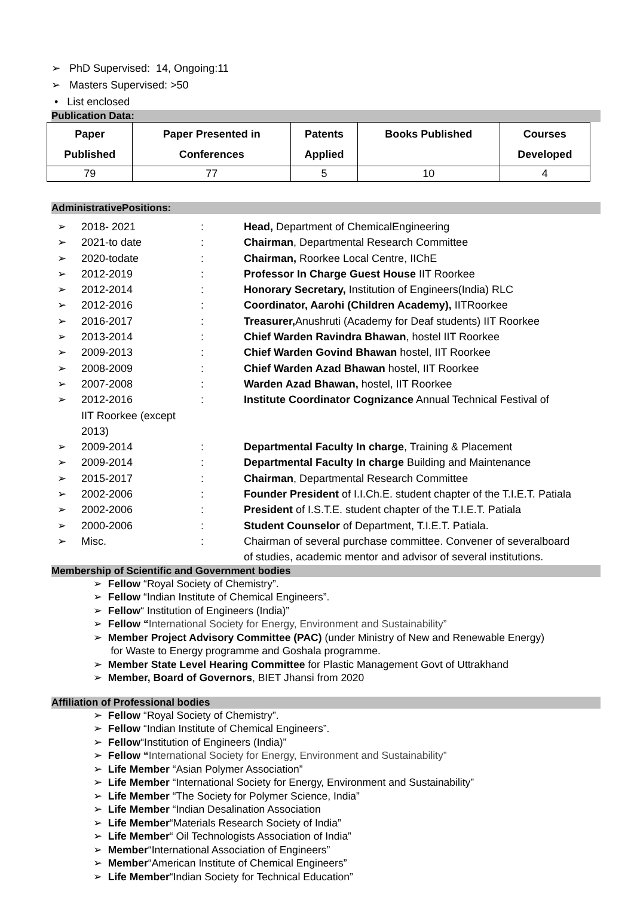➢ PhD Supervised: 14, Ongoing:11
➢ Masters Supervised: >50
• List enclosed
Publication Data:
| Paper Published | Paper Presented in Conferences | Patents Applied | Books Published | Courses Developed |
| --- | --- | --- | --- | --- |
| 79 | 77 | 5 | 10 | 4 |
AdministrativePositions:
| ➢ | 2018- 2021 | : | Head, Department of ChemicalEngineering |
| ➢ | 2021-to date | : | Chairman , Departmental Research Committee |
| ➢ | 2020-todate | : | Chairman, Roorkee Local Centre, IIChE |
| ➢ | 2012-2019 | : | Professor In Charge Guest House IIT Roorkee |
| ➢ | 2012-2014 | : | Honorary Secretary, Institution of Engineers(India) RLC |
| ➢ | 2012-2016 | : | Coordinator, Aarohi (Children Academy), IITRoorkee |
| ➢ | 2016-2017 | : | Treasurer, Anushruti (Academy for Deaf students) IIT Roorkee |
| ➢ | 2013-2014 | : | Chief Warden Ravindra Bhawan , hostel IIT Roorkee |
| ➢ | 2009-2013 | : | Chief Warden Govind Bhawan hostel, IIT Roorkee |
| ➢ | 2008-2009 | : | Chief Warden Azad Bhawan hostel, IIT Roorkee |
| ➢ | 2007-2008 | : | Warden Azad Bhawan, hostel, IIT Roorkee |
| ➢ | 2012-2016 IIT Roorkee (except 2013) | : | Institute Coordinator Cognizance Annual Technical Festival of |
| ➢ | 2009-2014 | : | Departmental Faculty In charge , Training & Placement |
| ➢ | 2009-2014 | : | Departmental Faculty In charge Building and Maintenance |
| ➢ | 2015-2017 | : | Chairman , Departmental Research Committee |
| ➢ | 2002-2006 | : | Founder President of I.I.Ch.E. student chapter of the T.I.E.T. Patiala |
| ➢ | 2002-2006 | : | President of I.S.T.E. student chapter of the T.I.E.T. Patiala |
| ➢ | 2000-2006 | : | Student Counselor of Department, T.I.E.T. Patiala. |
| ➢ | Misc. | : | Chairman of several purchase committee. Convener of severalboard of studies, academic mentor and advisor of several institutions. |
Membership of Scientific and Government bodies
➢ Fellow “Royal Society of Chemistry”.
➢ Fellow “Indian Institute of Chemical Engineers”.
➢ Fellow“ Institution of Engineers (India)”
➢ Fellow “International Society for Energy, Environment and Sustainability”
➢ Member Project Advisory Committee (PAC) (under Ministry of New and Renewable Energy)
for Waste to Energy programme and Goshala programme.
➢ Member State Level Hearing Committee for Plastic Management Govt of Uttrakhand
➢ Member, Board of Governors, BIET Jhansi from 2020
Affiliation of Professional bodies
➢ Fellow “Royal Society of Chemistry”.
➢ Fellow “Indian Institute of Chemical Engineers”.
➢ Fellow“Institution of Engineers (India)”
➢ Fellow “International Society for Energy, Environment and Sustainability”
➢ Life Member “Asian Polymer Association”
➢ Life Member “International Society for Energy, Environment and Sustainability”
➢ Life Member “The Society for Polymer Science, India”
➢ Life Member “Indian Desalination Association
➢ Life Member“Materials Research Society of India”
➢ Life Member“ Oil Technologists Association of India”
➢ Member“International Association of Engineers”
➢ Member“American Institute of Chemical Engineers”
➢ Life Member“Indian Society for Technical Education”